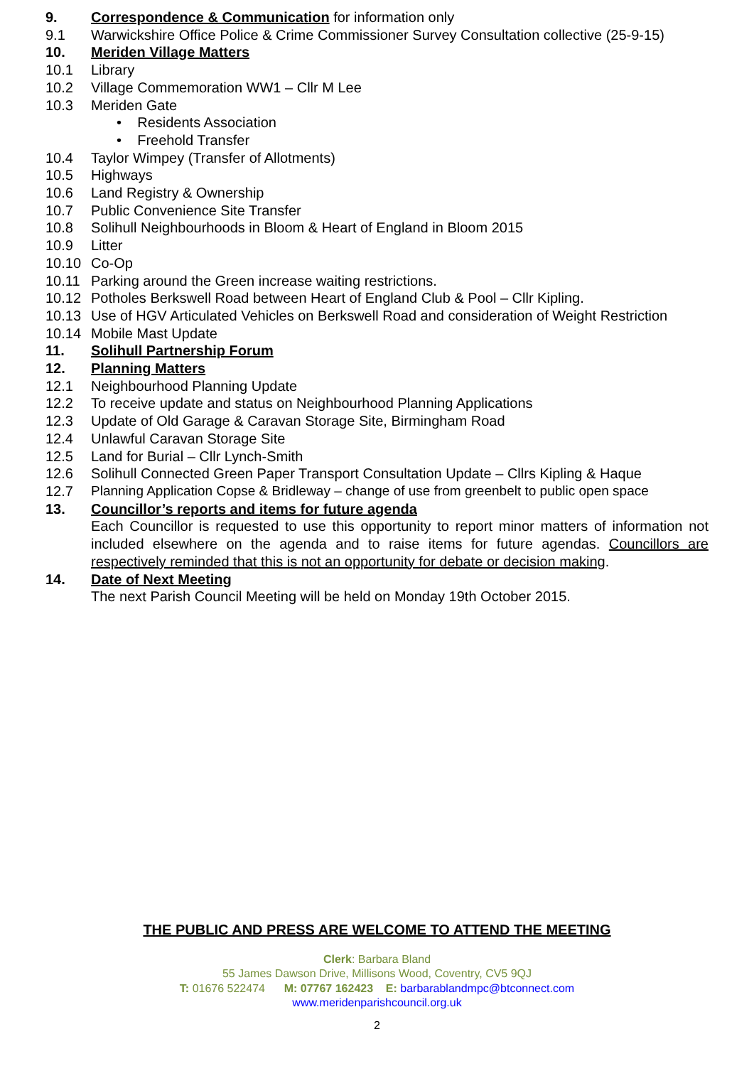9. Correspondence & Communication for information only
9.1 Warwickshire Office Police & Crime Commissioner Survey Consultation collective (25-9-15)
10. Meriden Village Matters
10.1 Library
10.2 Village Commemoration WW1 – Cllr M Lee
10.3 Meriden Gate
• Residents Association
• Freehold Transfer
10.4 Taylor Wimpey (Transfer of Allotments)
10.5 Highways
10.6 Land Registry & Ownership
10.7 Public Convenience Site Transfer
10.8 Solihull Neighbourhoods in Bloom & Heart of England in Bloom 2015
10.9 Litter
10.10 Co-Op
10.11 Parking around the Green increase waiting restrictions.
10.12 Potholes Berkswell Road between Heart of England Club & Pool – Cllr Kipling.
10.13 Use of HGV Articulated Vehicles on Berkswell Road and consideration of Weight Restriction
10.14 Mobile Mast Update
11. Solihull Partnership Forum
12. Planning Matters
12.1 Neighbourhood Planning Update
12.2 To receive update and status on Neighbourhood Planning Applications
12.3 Update of Old Garage & Caravan Storage Site, Birmingham Road
12.4 Unlawful Caravan Storage Site
12.5 Land for Burial – Cllr Lynch-Smith
12.6 Solihull Connected Green Paper Transport Consultation Update – Cllrs Kipling & Haque
12.7 Planning Application Copse & Bridleway – change of use from greenbelt to public open space
13. Councillor’s reports and items for future agenda
Each Councillor is requested to use this opportunity to report minor matters of information not included elsewhere on the agenda and to raise items for future agendas. Councillors are respectively reminded that this is not an opportunity for debate or decision making.
14. Date of Next Meeting
The next Parish Council Meeting will be held on Monday 19th October 2015.
THE PUBLIC AND PRESS ARE WELCOME TO ATTEND THE MEETING
Clerk: Barbara Bland
55 James Dawson Drive, Millisons Wood, Coventry, CV5 9QJ
T: 01676 522474 M: 07767 162423 E: barbarablandmpc@btconnect.com
www.meridenparishcouncil.org.uk
2